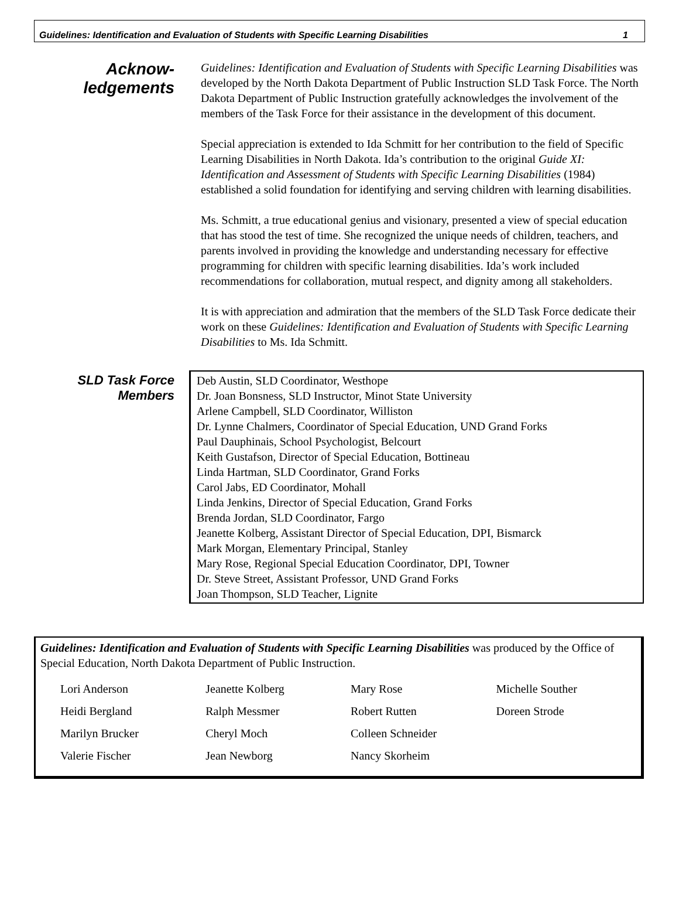Guidelines: Identification and Evaluation of Students with Specific Learning Disabilities 1
Acknow-
ledgements
Guidelines: Identification and Evaluation of Students with Specific Learning Disabilities was developed by the North Dakota Department of Public Instruction SLD Task Force. The North Dakota Department of Public Instruction gratefully acknowledges the involvement of the members of the Task Force for their assistance in the development of this document.
Special appreciation is extended to Ida Schmitt for her contribution to the field of Specific Learning Disabilities in North Dakota. Ida’s contribution to the original Guide XI: Identification and Assessment of Students with Specific Learning Disabilities (1984) established a solid foundation for identifying and serving children with learning disabilities.
Ms. Schmitt, a true educational genius and visionary, presented a view of special education that has stood the test of time. She recognized the unique needs of children, teachers, and parents involved in providing the knowledge and understanding necessary for effective programming for children with specific learning disabilities. Ida’s work included recommendations for collaboration, mutual respect, and dignity among all stakeholders.
It is with appreciation and admiration that the members of the SLD Task Force dedicate their work on these Guidelines: Identification and Evaluation of Students with Specific Learning Disabilities to Ms. Ida Schmitt.
SLD Task Force
Members
Deb Austin, SLD Coordinator, Westhope
Dr. Joan Bonsness, SLD Instructor, Minot State University
Arlene Campbell, SLD Coordinator, Williston
Dr. Lynne Chalmers, Coordinator of Special Education, UND Grand Forks
Paul Dauphinais, School Psychologist, Belcourt
Keith Gustafson, Director of Special Education, Bottineau
Linda Hartman, SLD Coordinator, Grand Forks
Carol Jabs, ED Coordinator, Mohall
Linda Jenkins, Director of Special Education, Grand Forks
Brenda Jordan, SLD Coordinator, Fargo
Jeanette Kolberg, Assistant Director of Special Education, DPI, Bismarck
Mark Morgan, Elementary Principal, Stanley
Mary Rose, Regional Special Education Coordinator, DPI, Towner
Dr. Steve Street, Assistant Professor, UND Grand Forks
Joan Thompson, SLD Teacher, Lignite
Guidelines: Identification and Evaluation of Students with Specific Learning Disabilities was produced by the Office of Special Education, North Dakota Department of Public Instruction.
| Lori Anderson | Jeanette Kolberg | Mary Rose | Michelle Souther |
| Heidi Bergland | Ralph Messmer | Robert Rutten | Doreen Strode |
| Marilyn Brucker | Cheryl Moch | Colleen Schneider | |
| Valerie Fischer | Jean Newborg | Nancy Skorheim | |